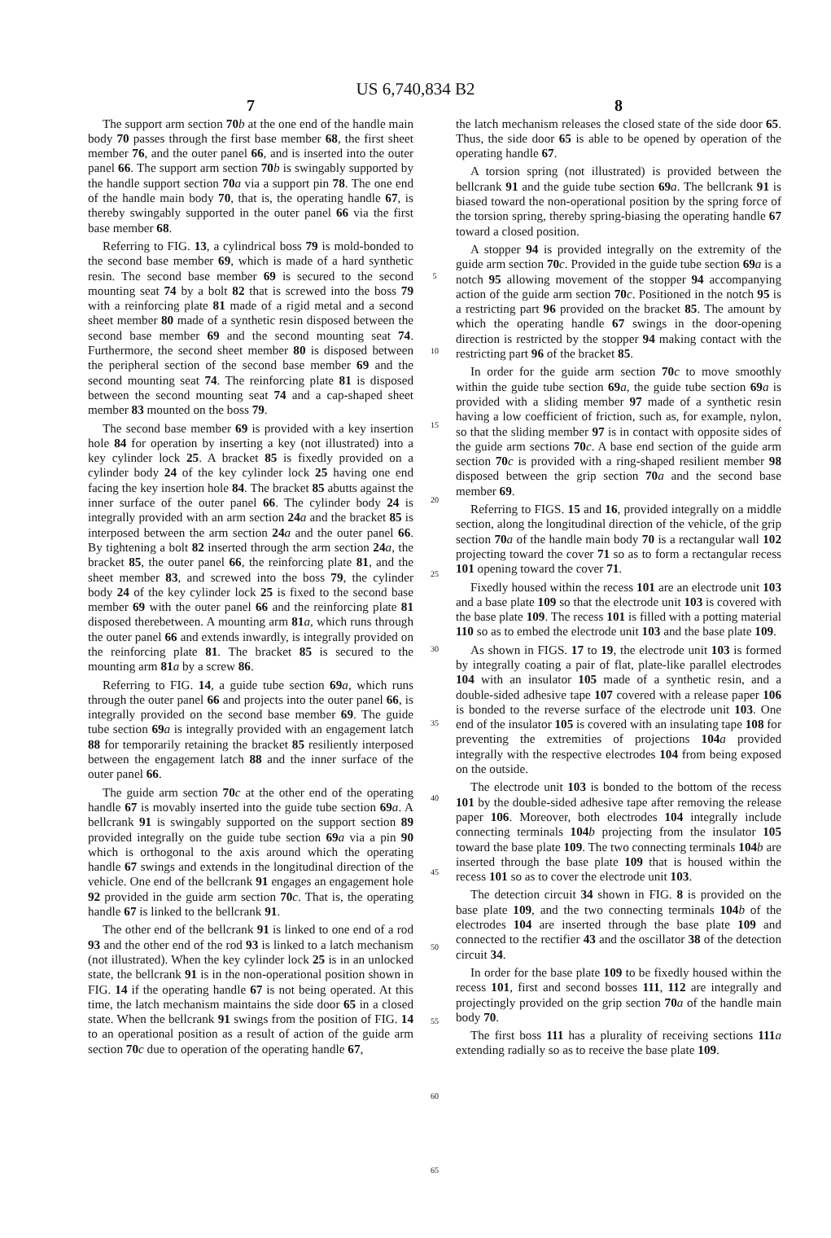US 6,740,834 B2
7
The support arm section 70 b at the one end of the handle main body 70 passes through the first base member 68, the first sheet member 76, and the outer panel 66, and is inserted into the outer panel 66. The support arm section 70 b is swingably supported by the handle support section 70 a via a support pin 78. The one end of the handle main body 70, that is, the operating handle 67, is thereby swingably supported in the outer panel 66 via the first base member 68.
Referring to FIG. 13, a cylindrical boss 79 is mold-bonded to the second base member 69, which is made of a hard synthetic resin. The second base member 69 is secured to the second mounting seat 74 by a bolt 82 that is screwed into the boss 79 with a reinforcing plate 81 made of a rigid metal and a second sheet member 80 made of a synthetic resin disposed between the second base member 69 and the second mounting seat 74. Furthermore, the second sheet member 80 is disposed between the peripheral section of the second base member 69 and the second mounting seat 74. The reinforcing plate 81 is disposed between the second mounting seat 74 and a cap-shaped sheet member 83 mounted on the boss 79.
The second base member 69 is provided with a key insertion hole 84 for operation by inserting a key (not illustrated) into a key cylinder lock 25. A bracket 85 is fixedly provided on a cylinder body 24 of the key cylinder lock 25 having one end facing the key insertion hole 84. The bracket 85 abutts against the inner surface of the outer panel 66. The cylinder body 24 is integrally provided with an arm section 24 a and the bracket 85 is interposed between the arm section 24 a and the outer panel 66. By tightening a bolt 82 inserted through the arm section 24 a, the bracket 85, the outer panel 66, the reinforcing plate 81, and the sheet member 83, and screwed into the boss 79, the cylinder body 24 of the key cylinder lock 25 is fixed to the second base member 69 with the outer panel 66 and the reinforcing plate 81 disposed therebetween. A mounting arm 81 a, which runs through the outer panel 66 and extends inwardly, is integrally provided on the reinforcing plate 81. The bracket 85 is secured to the mounting arm 81 a by a screw 86.
Referring to FIG. 14, a guide tube section 69 a, which runs through the outer panel 66 and projects into the outer panel 66, is integrally provided on the second base member 69. The guide tube section 69 a is integrally provided with an engagement latch 88 for temporarily retaining the bracket 85 resiliently interposed between the engagement latch 88 and the inner surface of the outer panel 66.
The guide arm section 70 c at the other end of the operating handle 67 is movably inserted into the guide tube section 69 a. A bellcrank 91 is swingably supported on the support section 89 provided integrally on the guide tube section 69 a via a pin 90 which is orthogonal to the axis around which the operating handle 67 swings and extends in the longitudinal direction of the vehicle. One end of the bellcrank 91 engages an engagement hole 92 provided in the guide arm section 70 c. That is, the operating handle 67 is linked to the bellcrank 91.
The other end of the bellcrank 91 is linked to one end of a rod 93 and the other end of the rod 93 is linked to a latch mechanism (not illustrated). When the key cylinder lock 25 is in an unlocked state, the bellcrank 91 is in the non-operational position shown in FIG. 14 if the operating handle 67 is not being operated. At this time, the latch mechanism maintains the side door 65 in a closed state. When the bellcrank 91 swings from the position of FIG. 14 to an operational position as a result of action of the guide arm section 70 c due to operation of the operating handle 67,
5
10
15
20
25
30
35
40
45
50
55
60
65
8
the latch mechanism releases the closed state of the side door 65. Thus, the side door 65 is able to be opened by operation of the operating handle 67.
A torsion spring (not illustrated) is provided between the bellcrank 91 and the guide tube section 69 a. The bellcrank 91 is biased toward the non-operational position by the spring force of the torsion spring, thereby spring-biasing the operating handle 67 toward a closed position.
A stopper 94 is provided integrally on the extremity of the guide arm section 70 c. Provided in the guide tube section 69 a is a notch 95 allowing movement of the stopper 94 accompanying action of the guide arm section 70 c. Positioned in the notch 95 is a restricting part 96 provided on the bracket 85. The amount by which the operating handle 67 swings in the door-opening direction is restricted by the stopper 94 making contact with the restricting part 96 of the bracket 85.
In order for the guide arm section 70 c to move smoothly within the guide tube section 69 a, the guide tube section 69 a is provided with a sliding member 97 made of a synthetic resin having a low coefficient of friction, such as, for example, nylon, so that the sliding member 97 is in contact with opposite sides of the guide arm sections 70 c. A base end section of the guide arm section 70 c is provided with a ring-shaped resilient member 98 disposed between the grip section 70 a and the second base member 69.
Referring to FIGS. 15 and 16, provided integrally on a middle section, along the longitudinal direction of the vehicle, of the grip section 70 a of the handle main body 70 is a rectangular wall 102 projecting toward the cover 71 so as to form a rectangular recess 101 opening toward the cover 71.
Fixedly housed within the recess 101 are an electrode unit 103 and a base plate 109 so that the electrode unit 103 is covered with the base plate 109. The recess 101 is filled with a potting material 110 so as to embed the electrode unit 103 and the base plate 109.
As shown in FIGS. 17 to 19, the electrode unit 103 is formed by integrally coating a pair of flat, plate-like parallel electrodes 104 with an insulator 105 made of a synthetic resin, and a double-sided adhesive tape 107 covered with a release paper 106 is bonded to the reverse surface of the electrode unit 103. One end of the insulator 105 is covered with an insulating tape 108 for preventing the extremities of projections 104 a provided integrally with the respective electrodes 104 from being exposed on the outside.
The electrode unit 103 is bonded to the bottom of the recess 101 by the double-sided adhesive tape after removing the release paper 106. Moreover, both electrodes 104 integrally include connecting terminals 104 b projecting from the insulator 105 toward the base plate 109. The two connecting terminals 104 b are inserted through the base plate 109 that is housed within the recess 101 so as to cover the electrode unit 103.
The detection circuit 34 shown in FIG. 8 is provided on the base plate 109, and the two connecting terminals 104 b of the electrodes 104 are inserted through the base plate 109 and connected to the rectifier 43 and the oscillator 38 of the detection circuit 34.
In order for the base plate 109 to be fixedly housed within the recess 101, first and second bosses 111, 112 are integrally and projectingly provided on the grip section 70 a of the handle main body 70.
The first boss 111 has a plurality of receiving sections 111 a extending radially so as to receive the base plate 109.